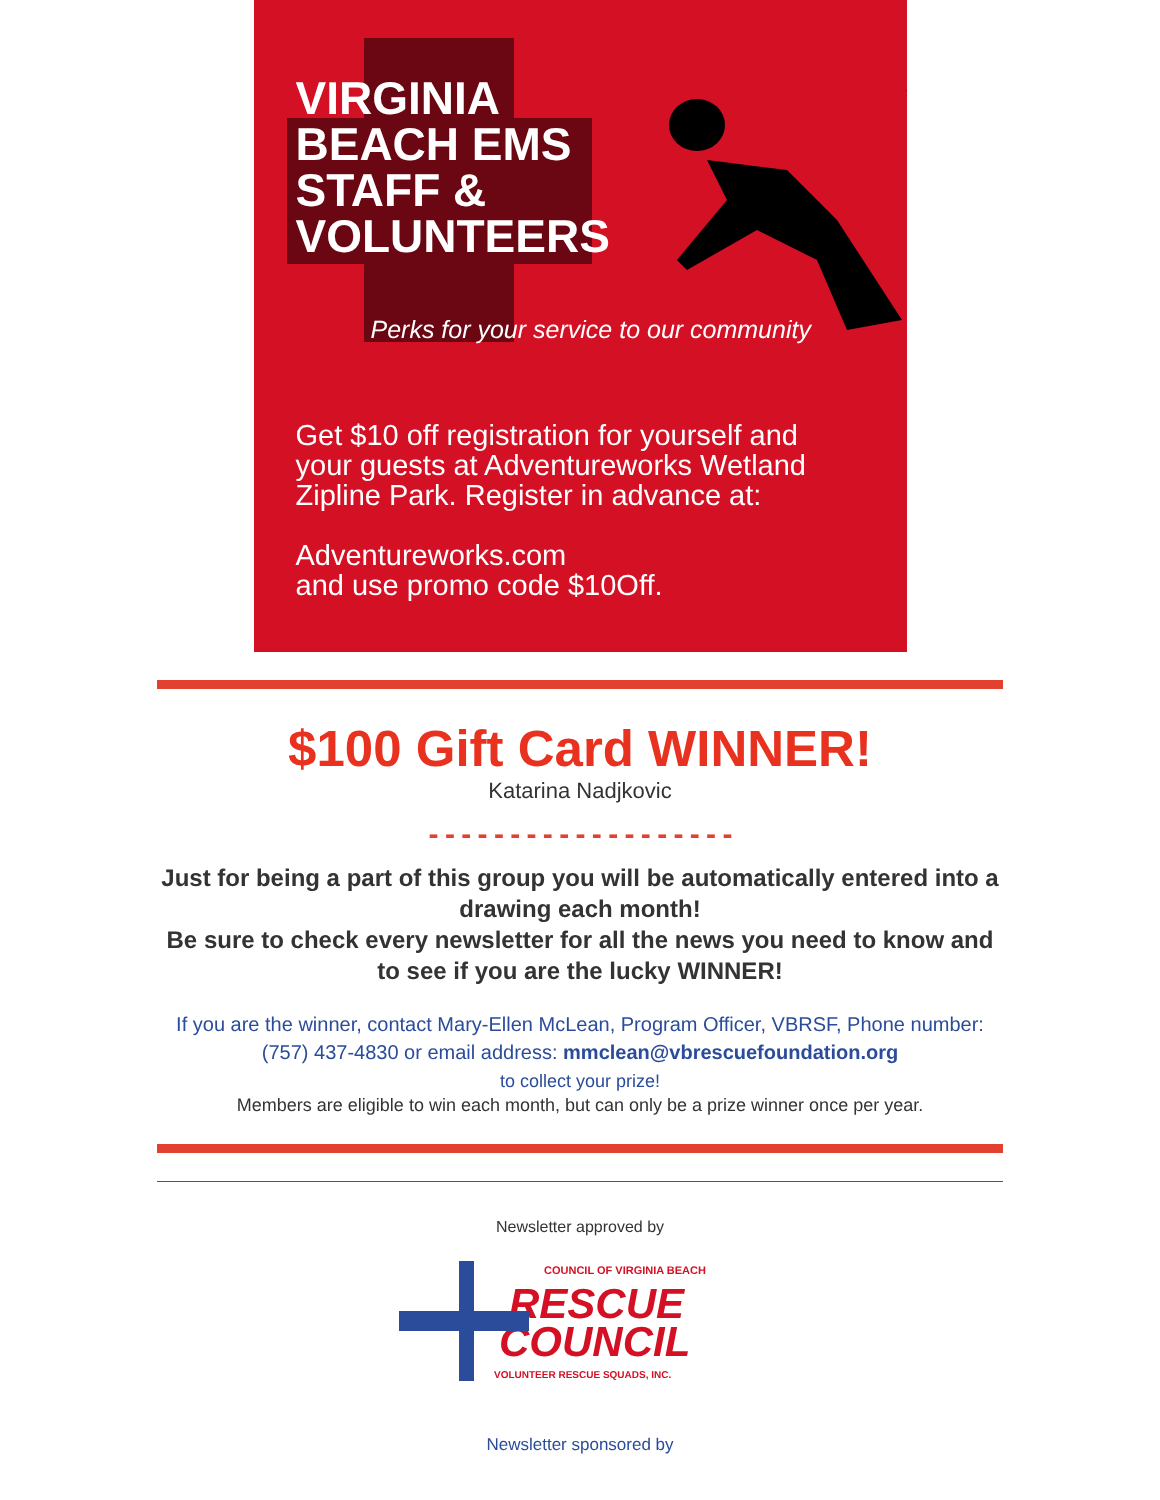VIRGINIA
BEACH EMS
STAFF &
VOLUNTEERS
Perks for your service to our community
Get $10 off registration for yourself and
your guests at Adventureworks Wetland
Zipline Park. Register in advance at:
Adventureworks.com
and use promo code $10Off.
$100 Gift Card WINNER!
Katarina Nadjkovic
- - - - - - - - - - - - - - - - - - -
Just for being a part of this group you will be automatically entered into a drawing each month!
Be sure to check every newsletter for all the news you need to know and to see if you are the lucky WINNER!
If you are the winner, contact Mary-Ellen McLean, Program Officer, VBRSF, Phone number: (757) 437-4830 or email address: mmclean@vbrescuefoundation.org
to collect your prize!
Members are eligible to win each month, but can only be a prize winner once per year.
Newsletter approved by
COUNCIL OF VIRGINIA BEACH
RESCUE
COUNCIL
VOLUNTEER RESCUE SQUADS, INC.
Newsletter sponsored by